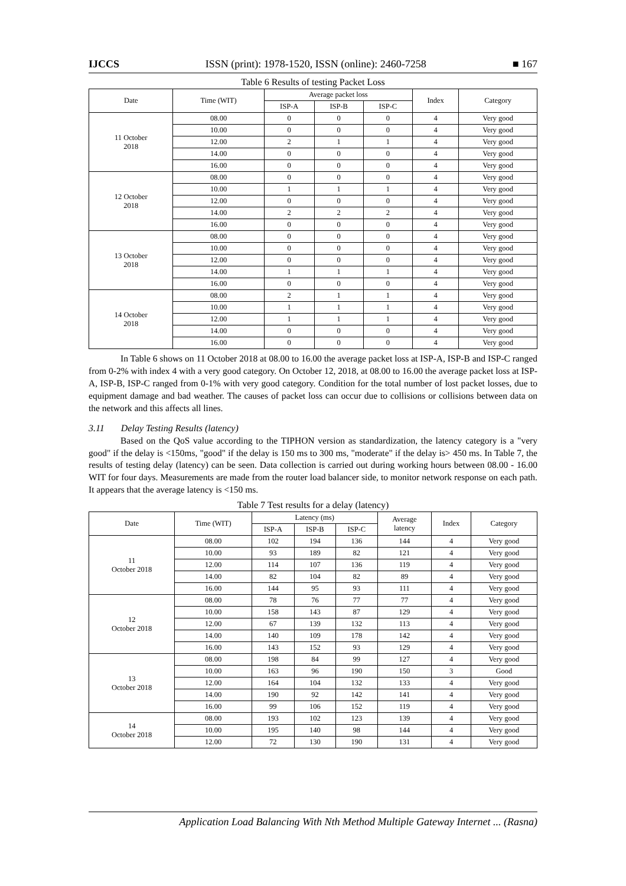IJCCS ISSN (print): 1978-1520, ISSN (online): 2460-7258 ■ 167
Table 6 Results of testing Packet Loss
| Date | Time (WIT) | Average packet loss | | | Index | Category |
| --- | --- | --- | --- | --- | --- | --- |
| | | ISP-A | ISP-B | ISP-C | | |
| 11 October 2018 | 08.00 | 0 | 0 | 0 | 4 | Very good |
| | 10.00 | 0 | 0 | 0 | 4 | Very good |
| | 12.00 | 2 | 1 | 1 | 4 | Very good |
| | 14.00 | 0 | 0 | 0 | 4 | Very good |
| | 16.00 | 0 | 0 | 0 | 4 | Very good |
| 12 October 2018 | 08.00 | 0 | 0 | 0 | 4 | Very good |
| | 10.00 | 1 | 1 | 1 | 4 | Very good |
| | 12.00 | 0 | 0 | 0 | 4 | Very good |
| | 14.00 | 2 | 2 | 2 | 4 | Very good |
| | 16.00 | 0 | 0 | 0 | 4 | Very good |
| 13 October 2018 | 08.00 | 0 | 0 | 0 | 4 | Very good |
| | 10.00 | 0 | 0 | 0 | 4 | Very good |
| | 12.00 | 0 | 0 | 0 | 4 | Very good |
| | 14.00 | 1 | 1 | 1 | 4 | Very good |
| | 16.00 | 0 | 0 | 0 | 4 | Very good |
| 14 October 2018 | 08.00 | 2 | 1 | 1 | 4 | Very good |
| | 10.00 | 1 | 1 | 1 | 4 | Very good |
| | 12.00 | 1 | 1 | 1 | 4 | Very good |
| | 14.00 | 0 | 0 | 0 | 4 | Very good |
| | 16.00 | 0 | 0 | 0 | 4 | Very good |
In Table 6 shows on 11 October 2018 at 08.00 to 16.00 the average packet loss at ISP-A, ISP-B and ISP-C ranged from 0-2% with index 4 with a very good category. On October 12, 2018, at 08.00 to 16.00 the average packet loss at ISP-A, ISP-B, ISP-C ranged from 0-1% with very good category. Condition for the total number of lost packet losses, due to equipment damage and bad weather. The causes of packet loss can occur due to collisions or collisions between data on the network and this affects all lines.
3.11 Delay Testing Results (latency)
Based on the QoS value according to the TIPHON version as standardization, the latency category is a "very good" if the delay is <150ms, "good" if the delay is 150 ms to 300 ms, "moderate" if the delay is> 450 ms. In Table 7, the results of testing delay (latency) can be seen. Data collection is carried out during working hours between 08.00 - 16.00 WIT for four days. Measurements are made from the router load balancer side, to monitor network response on each path. It appears that the average latency is <150 ms.
Table 7 Test results for a delay (latency)
| Date | Time (WIT) | Latency (ms) | | | Average latency | Index | Category |
| --- | --- | --- | --- | --- | --- | --- | --- |
| | | ISP-A | ISP-B | ISP-C | | | |
| 11 October 2018 | 08.00 | 102 | 194 | 136 | 144 | 4 | Very good |
| | 10.00 | 93 | 189 | 82 | 121 | 4 | Very good |
| | 12.00 | 114 | 107 | 136 | 119 | 4 | Very good |
| | 14.00 | 82 | 104 | 82 | 89 | 4 | Very good |
| | 16.00 | 144 | 95 | 93 | 111 | 4 | Very good |
| 12 October 2018 | 08.00 | 78 | 76 | 77 | 77 | 4 | Very good |
| | 10.00 | 158 | 143 | 87 | 129 | 4 | Very good |
| | 12.00 | 67 | 139 | 132 | 113 | 4 | Very good |
| | 14.00 | 140 | 109 | 178 | 142 | 4 | Very good |
| | 16.00 | 143 | 152 | 93 | 129 | 4 | Very good |
| 13 October 2018 | 08.00 | 198 | 84 | 99 | 127 | 4 | Very good |
| | 10.00 | 163 | 96 | 190 | 150 | 3 | Good |
| | 12.00 | 164 | 104 | 132 | 133 | 4 | Very good |
| | 14.00 | 190 | 92 | 142 | 141 | 4 | Very good |
| | 16.00 | 99 | 106 | 152 | 119 | 4 | Very good |
| 14 October 2018 | 08.00 | 193 | 102 | 123 | 139 | 4 | Very good |
| | 10.00 | 195 | 140 | 98 | 144 | 4 | Very good |
| | 12.00 | 72 | 130 | 190 | 131 | 4 | Very good |
Application Load Balancing With Nth Method Multiple Gateway Internet ... (Rasna)